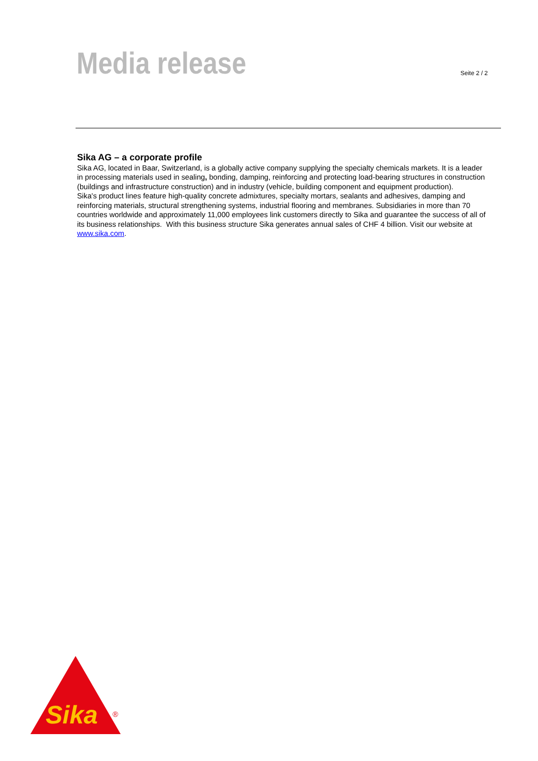Media release Seite 2 / 2
Sika AG – a corporate profile
Sika AG, located in Baar, Switzerland, is a globally active company supplying the specialty chemicals markets. It is a leader in processing materials used in sealing, bonding, damping, reinforcing and protecting load-bearing structures in construction (buildings and infrastructure construction) and in industry (vehicle, building component and equipment production).
Sika's product lines feature high-quality concrete admixtures, specialty mortars, sealants and adhesives, damping and reinforcing materials, structural strengthening systems, industrial flooring and membranes. Subsidiaries in more than 70 countries worldwide and approximately 11,000 employees link customers directly to Sika and guarantee the success of all of its business relationships. With this business structure Sika generates annual sales of CHF 4 billion. Visit our website at www.sika.com.
Sika
®